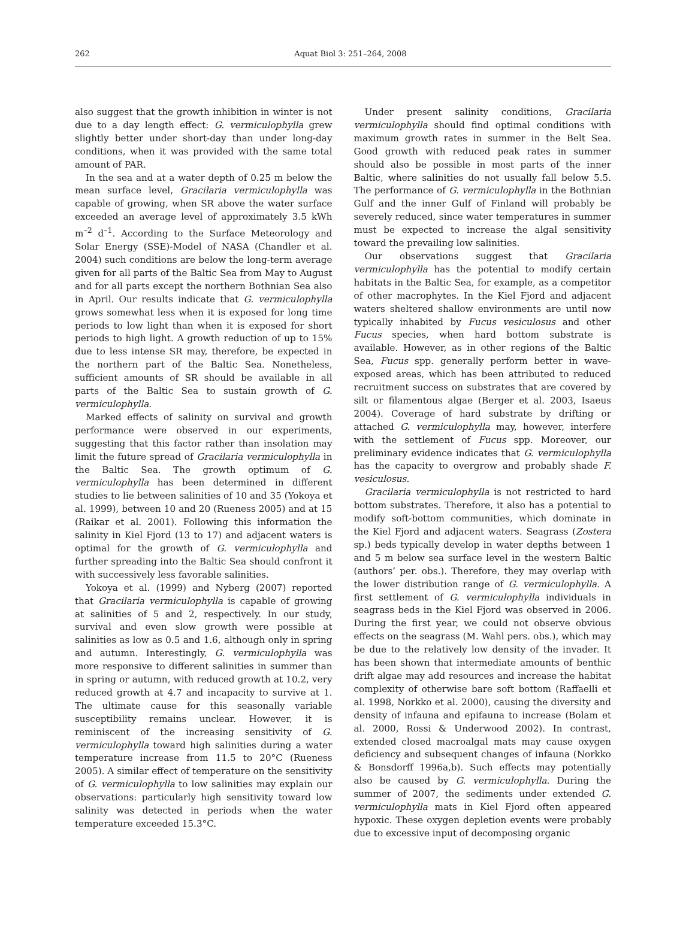262
Aquat Biol 3: 251–264, 2008
also suggest that the growth inhibition in winter is not due to a day length effect: G. vermiculophylla grew slightly better under short-day than under long-day conditions, when it was provided with the same total amount of PAR.
In the sea and at a water depth of 0.25 m below the mean surface level, Gracilaria vermiculophylla was capable of growing, when SR above the water surface exceeded an average level of approximately 3.5 kWh m<sup>–2</sup> d<sup>–1</sup>. According to the Surface Meteorology and Solar Energy (SSE)-Model of NASA (Chandler et al. 2004) such conditions are below the long-term average given for all parts of the Baltic Sea from May to August and for all parts except the northern Bothnian Sea also in April. Our results indicate that G. vermiculophylla grows somewhat less when it is exposed for long time periods to low light than when it is exposed for short periods to high light. A growth reduction of up to 15% due to less intense SR may, therefore, be expected in the northern part of the Baltic Sea. Nonetheless, sufficient amounts of SR should be available in all parts of the Baltic Sea to sustain growth of G. vermiculophylla.
Marked effects of salinity on survival and growth performance were observed in our experiments, suggesting that this factor rather than insolation may limit the future spread of Gracilaria vermiculophylla in the Baltic Sea. The growth optimum of G. vermiculophylla has been determined in different studies to lie between salinities of 10 and 35 (Yokoya et al. 1999), between 10 and 20 (Rueness 2005) and at 15 (Raikar et al. 2001). Following this information the salinity in Kiel Fjord (13 to 17) and adjacent waters is optimal for the growth of G. vermiculophylla and further spreading into the Baltic Sea should confront it with successively less favorable salinities.
Yokoya et al. (1999) and Nyberg (2007) reported that Gracilaria vermiculophylla is capable of growing at salinities of 5 and 2, respectively. In our study, survival and even slow growth were possible at salinities as low as 0.5 and 1.6, although only in spring and autumn. Interestingly, G. vermiculophylla was more responsive to different salinities in summer than in spring or autumn, with reduced growth at 10.2, very reduced growth at 4.7 and incapacity to survive at 1. The ultimate cause for this seasonally variable susceptibility remains unclear. However, it is reminiscent of the increasing sensitivity of G. vermiculophylla toward high salinities during a water temperature increase from 11.5 to 20°C (Rueness 2005). A similar effect of temperature on the sensitivity of G. vermiculophylla to low salinities may explain our observations: particularly high sensitivity toward low salinity was detected in periods when the water temperature exceeded 15.3°C.
Under present salinity conditions, Gracilaria vermiculophylla should find optimal conditions with maximum growth rates in summer in the Belt Sea. Good growth with reduced peak rates in summer should also be possible in most parts of the inner Baltic, where salinities do not usually fall below 5.5. The performance of G. vermiculophylla in the Bothnian Gulf and the inner Gulf of Finland will probably be severely reduced, since water temperatures in summer must be expected to increase the algal sensitivity toward the prevailing low salinities.
Our observations suggest that Gracilaria vermiculophylla has the potential to modify certain habitats in the Baltic Sea, for example, as a competitor of other macrophytes. In the Kiel Fjord and adjacent waters sheltered shallow environments are until now typically inhabited by Fucus vesiculosus and other Fucus species, when hard bottom substrate is available. However, as in other regions of the Baltic Sea, Fucus spp. generally perform better in wave-exposed areas, which has been attributed to reduced recruitment success on substrates that are covered by silt or filamentous algae (Berger et al. 2003, Isaeus 2004). Coverage of hard substrate by drifting or attached G. vermiculophylla may, however, interfere with the settlement of Fucus spp. Moreover, our preliminary evidence indicates that G. vermiculophylla has the capacity to overgrow and probably shade F. vesiculosus.
Gracilaria vermiculophylla is not restricted to hard bottom substrates. Therefore, it also has a potential to modify soft-bottom communities, which dominate in the Kiel Fjord and adjacent waters. Seagrass (Zostera sp.) beds typically develop in water depths between 1 and 5 m below sea surface level in the western Baltic (authors’ per. obs.). Therefore, they may overlap with the lower distribution range of G. vermiculophylla. A first settlement of G. vermiculophylla individuals in seagrass beds in the Kiel Fjord was observed in 2006. During the first year, we could not observe obvious effects on the seagrass (M. Wahl pers. obs.), which may be due to the relatively low density of the invader. It has been shown that intermediate amounts of benthic drift algae may add resources and increase the habitat complexity of otherwise bare soft bottom (Raffaelli et al. 1998, Norkko et al. 2000), causing the diversity and density of infauna and epifauna to increase (Bolam et al. 2000, Rossi & Underwood 2002). In contrast, extended closed macroalgal mats may cause oxygen deficiency and subsequent changes of infauna (Norkko & Bonsdorff 1996a,b). Such effects may potentially also be caused by G. vermiculophylla. During the summer of 2007, the sediments under extended G. vermiculophylla mats in Kiel Fjord often appeared hypoxic. These oxygen depletion events were probably due to excessive input of decomposing organic